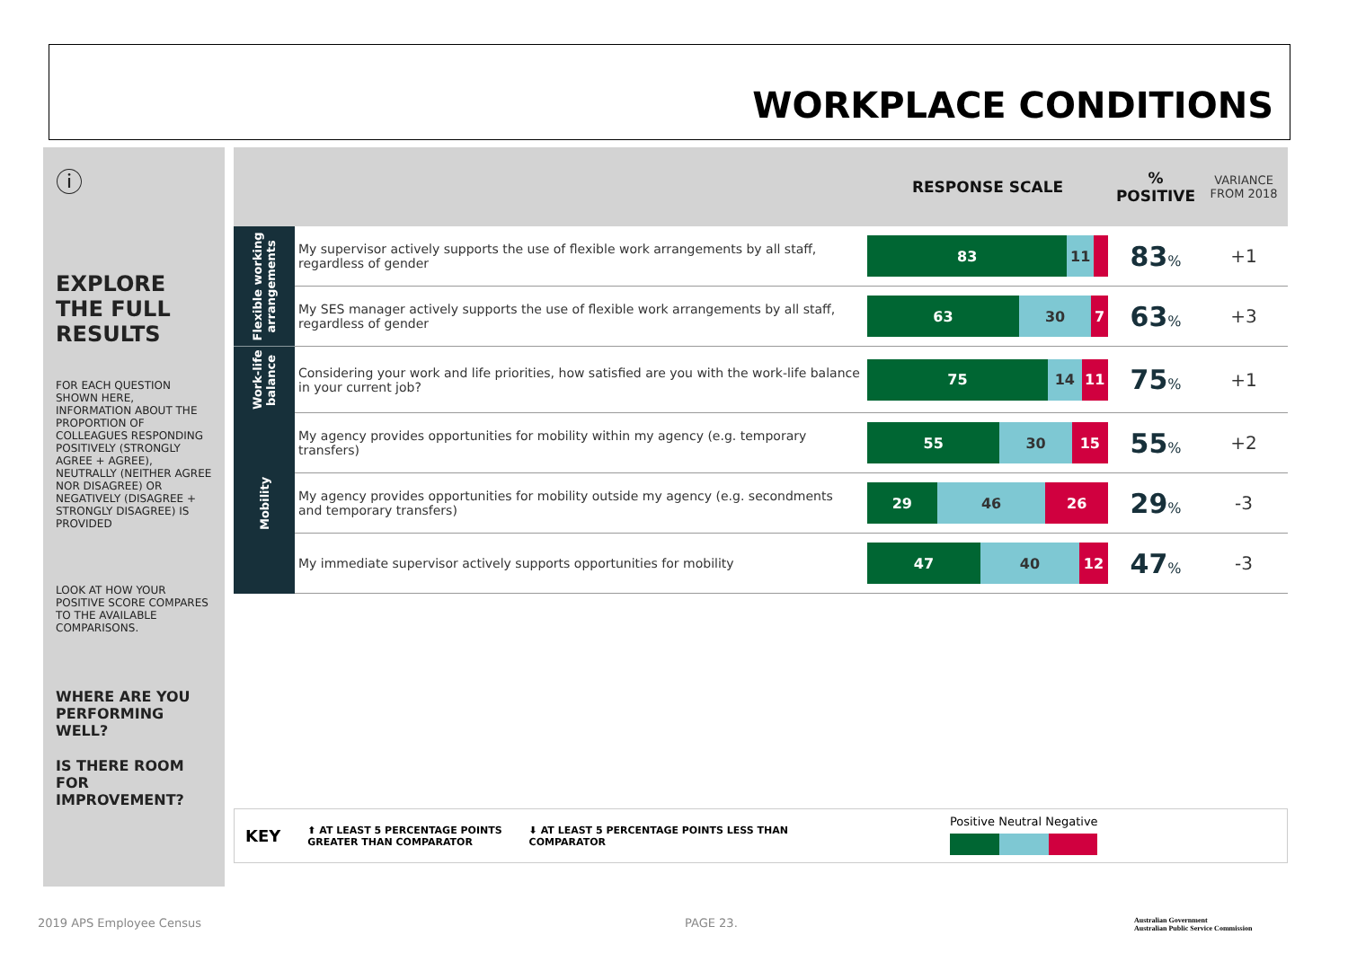WORKPLACE CONDITIONS
ⓘ
EXPLORE THE FULL RESULTS
FOR EACH QUESTION SHOWN HERE, INFORMATION ABOUT THE PROPORTION OF COLLEAGUES RESPONDING POSITIVELY (STRONGLY AGREE + AGREE), NEUTRALLY (NEITHER AGREE NOR DISAGREE) OR NEGATIVELY (DISAGREE + STRONGLY DISAGREE) IS PROVIDED
LOOK AT HOW YOUR POSITIVE SCORE COMPARES TO THE AVAILABLE COMPARISONS.
WHERE ARE YOU PERFORMING WELL?
IS THERE ROOM FOR IMPROVEMENT?
| | | RESPONSE SCALE | % POSITIVE | VARIANCE FROM 2018 |
| Flexible working arrangements | My supervisor actively supports the use of flexible work arrangements by all staff, regardless of gender | 83 11 | 83 % | +1 |
| | My SES manager actively supports the use of flexible work arrangements by all staff, regardless of gender | 63 30 7 | 63 % | +3 |
| Work-life balance | Considering your work and life priorities, how satisfied are you with the work-life balance in your current job? | 75 14 11 | 75 % | +1 |
| Mobility | My agency provides opportunities for mobility within my agency (e.g. temporary transfers) | 55 30 15 | 55 % | +2 |
| | My agency provides opportunities for mobility outside my agency (e.g. secondments and temporary transfers) | 29 46 26 | 29 % | -3 |
| | My immediate supervisor actively supports opportunities for mobility | 47 40 12 | 47 % | -3 |
KEY ⬆ AT LEAST 5 PERCENTAGE POINTS
GREATER THAN COMPARATOR ⬇ AT LEAST 5 PERCENTAGE POINTS LESS THAN
COMPARATOR Positive Neutral Negative
2019 APS Employee Census PAGE 23.
Australian Government
Australian Public Service Commission